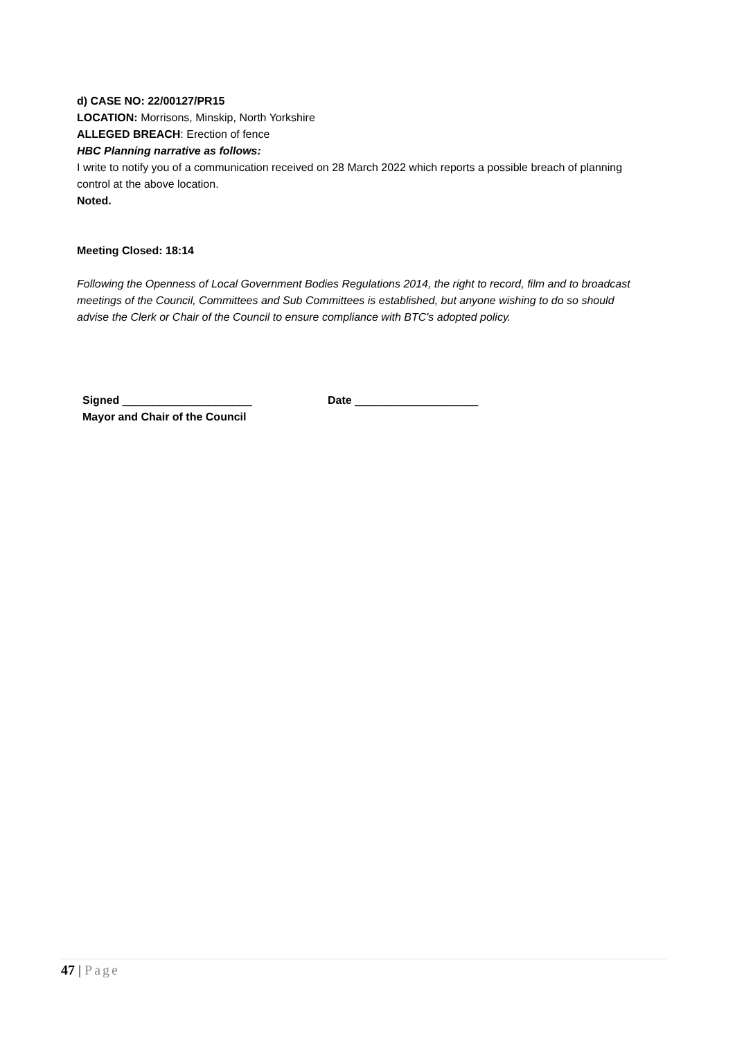d) CASE NO: 22/00127/PR15
LOCATION: Morrisons, Minskip, North Yorkshire
ALLEGED BREACH: Erection of fence
HBC Planning narrative as follows:
I write to notify you of a communication received on 28 March 2022 which reports a possible breach of planning control at the above location.
Noted.
Meeting Closed: 18:14
Following the Openness of Local Government Bodies Regulations 2014, the right to record, film and to broadcast meetings of the Council, Committees and Sub Committees is established, but anyone wishing to do so should advise the Clerk or Chair of the Council to ensure compliance with BTC's adopted policy.
Signed _____________________
Mayor and Chair of the Council
Date ____________________
47 | Page